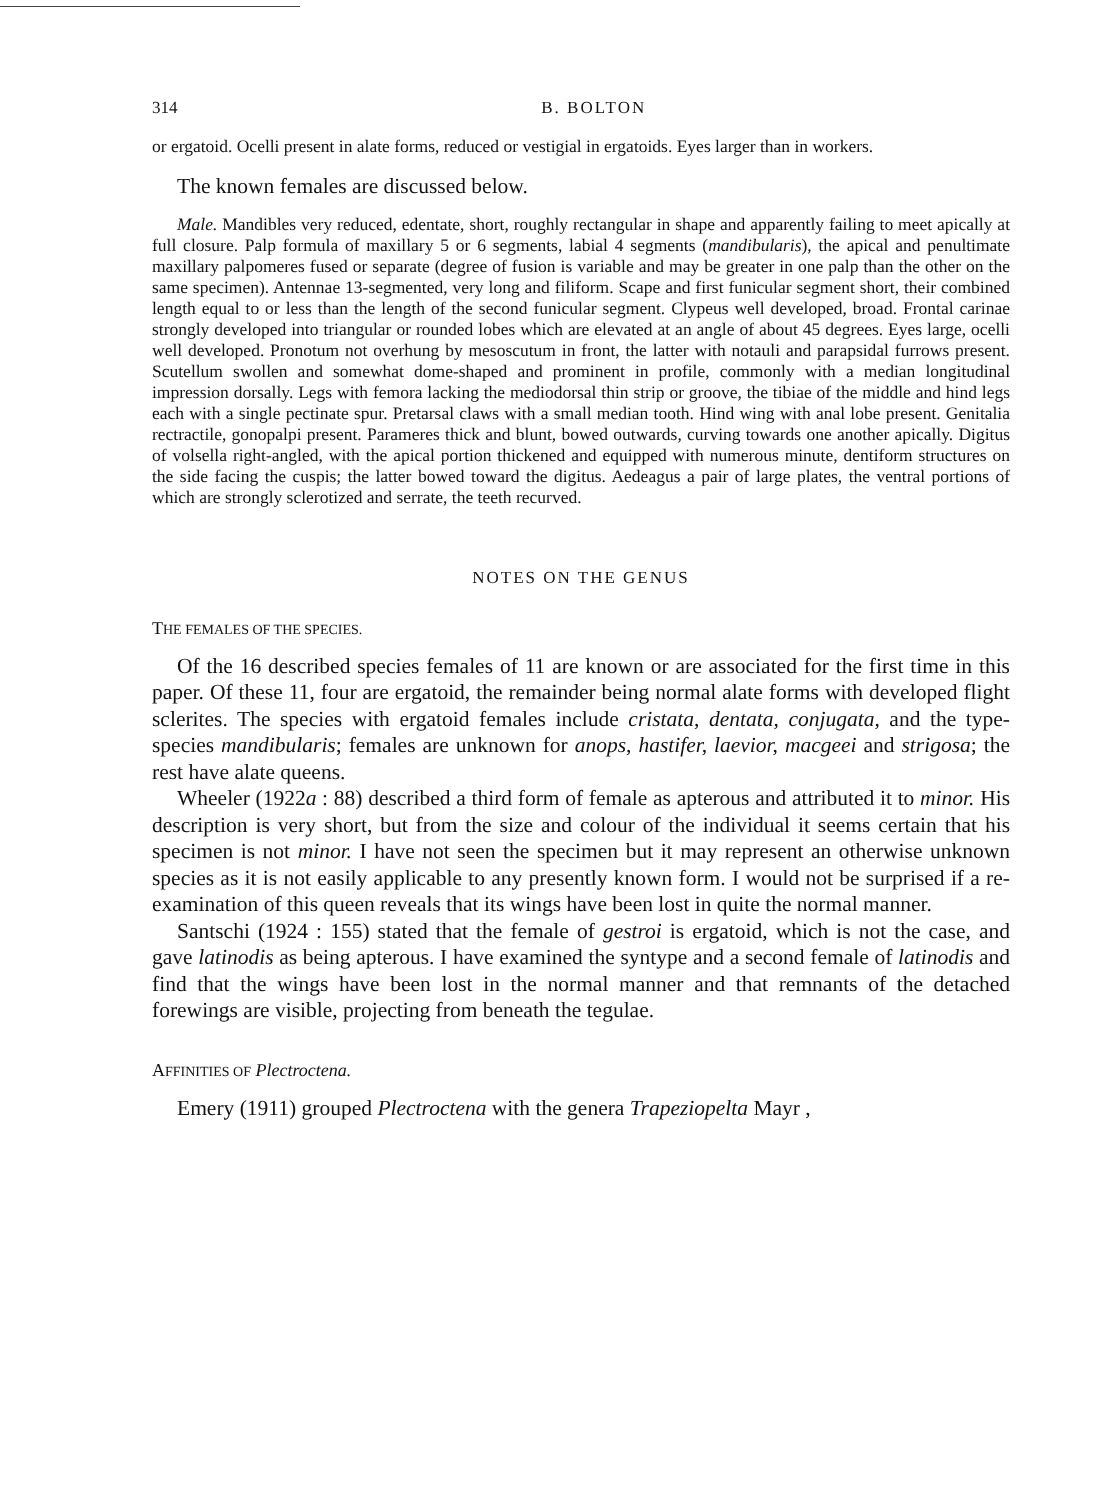314 B. BOLTON
or ergatoid. Ocelli present in alate forms, reduced or vestigial in ergatoids. Eyes larger than in workers.
The known females are discussed below.
Male. Mandibles very reduced, edentate, short, roughly rectangular in shape and apparently failing to meet apically at full closure. Palp formula of maxillary 5 or 6 segments, labial 4 segments (mandibularis), the apical and penultimate maxillary palpomeres fused or separate (degree of fusion is variable and may be greater in one palp than the other on the same specimen). Antennae 13-segmented, very long and filiform. Scape and first funicular segment short, their combined length equal to or less than the length of the second funicular segment. Clypeus well developed, broad. Frontal carinae strongly developed into triangular or rounded lobes which are elevated at an angle of about 45 degrees. Eyes large, ocelli well developed. Pronotum not overhung by mesoscutum in front, the latter with notauli and parapsidal furrows present. Scutellum swollen and somewhat dome-shaped and prominent in profile, commonly with a median longitudinal impression dorsally. Legs with femora lacking the mediodorsal thin strip or groove, the tibiae of the middle and hind legs each with a single pectinate spur. Pretarsal claws with a small median tooth. Hind wing with anal lobe present. Genitalia rectractile, gonopalpi present. Parameres thick and blunt, bowed outwards, curving towards one another apically. Digitus of volsella right-angled, with the apical portion thickened and equipped with numerous minute, dentiform structures on the side facing the cuspis; the latter bowed toward the digitus. Aedeagus a pair of large plates, the ventral portions of which are strongly sclerotized and serrate, the teeth recurved.
NOTES ON THE GENUS
THE FEMALES OF THE SPECIES.
Of the 16 described species females of 11 are known or are associated for the first time in this paper. Of these 11, four are ergatoid, the remainder being normal alate forms with developed flight sclerites. The species with ergatoid females include cristata, dentata, conjugata, and the type-species mandibularis; females are unknown for anops, hastifer, laevior, macgeei and strigosa; the rest have alate queens.
Wheeler (1922a : 88) described a third form of female as apterous and attributed it to minor. His description is very short, but from the size and colour of the individual it seems certain that his specimen is not minor. I have not seen the specimen but it may represent an otherwise unknown species as it is not easily applicable to any presently known form. I would not be surprised if a re-examination of this queen reveals that its wings have been lost in quite the normal manner.
Santschi (1924 : 155) stated that the female of gestroi is ergatoid, which is not the case, and gave latinodis as being apterous. I have examined the syntype and a second female of latinodis and find that the wings have been lost in the normal manner and that remnants of the detached forewings are visible, projecting from beneath the tegulae.
AFFINITIES OF Plectroctena.
Emery (1911) grouped Plectroctena with the genera Trapeziopelta Mayr ,